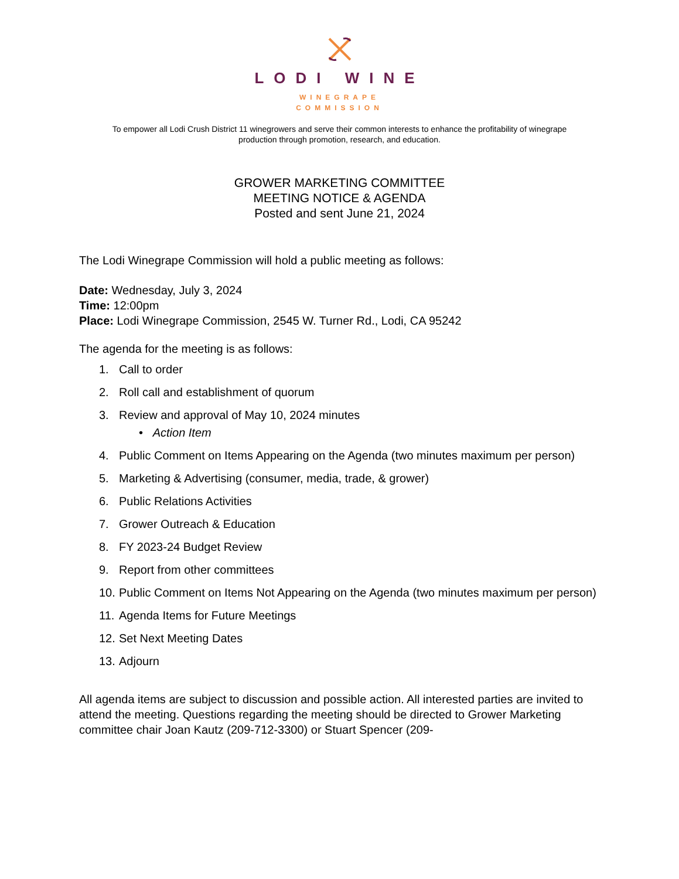LODI WINE
WINEGRAPE
COMMISSION
To empower all Lodi Crush District 11 winegrowers and serve their common interests to enhance the profitability of winegrape production through promotion, research, and education.
GROWER MARKETING COMMITTEE
MEETING NOTICE & AGENDA
Posted and sent June 21, 2024
The Lodi Winegrape Commission will hold a public meeting as follows:
Date: Wednesday, July 3, 2024
Time: 12:00pm
Place: Lodi Winegrape Commission, 2545 W. Turner Rd., Lodi, CA 95242
The agenda for the meeting is as follows:
1. Call to order
2. Roll call and establishment of quorum
3. Review and approval of May 10, 2024 minutes
• Action Item
4. Public Comment on Items Appearing on the Agenda (two minutes maximum per person)
5. Marketing & Advertising (consumer, media, trade, & grower)
6. Public Relations Activities
7. Grower Outreach & Education
8. FY 2023-24 Budget Review
9. Report from other committees
10. Public Comment on Items Not Appearing on the Agenda (two minutes maximum per person)
11. Agenda Items for Future Meetings
12. Set Next Meeting Dates
13. Adjourn
All agenda items are subject to discussion and possible action. All interested parties are invited to attend the meeting. Questions regarding the meeting should be directed to Grower Marketing committee chair Joan Kautz (209-712-3300) or Stuart Spencer (209-